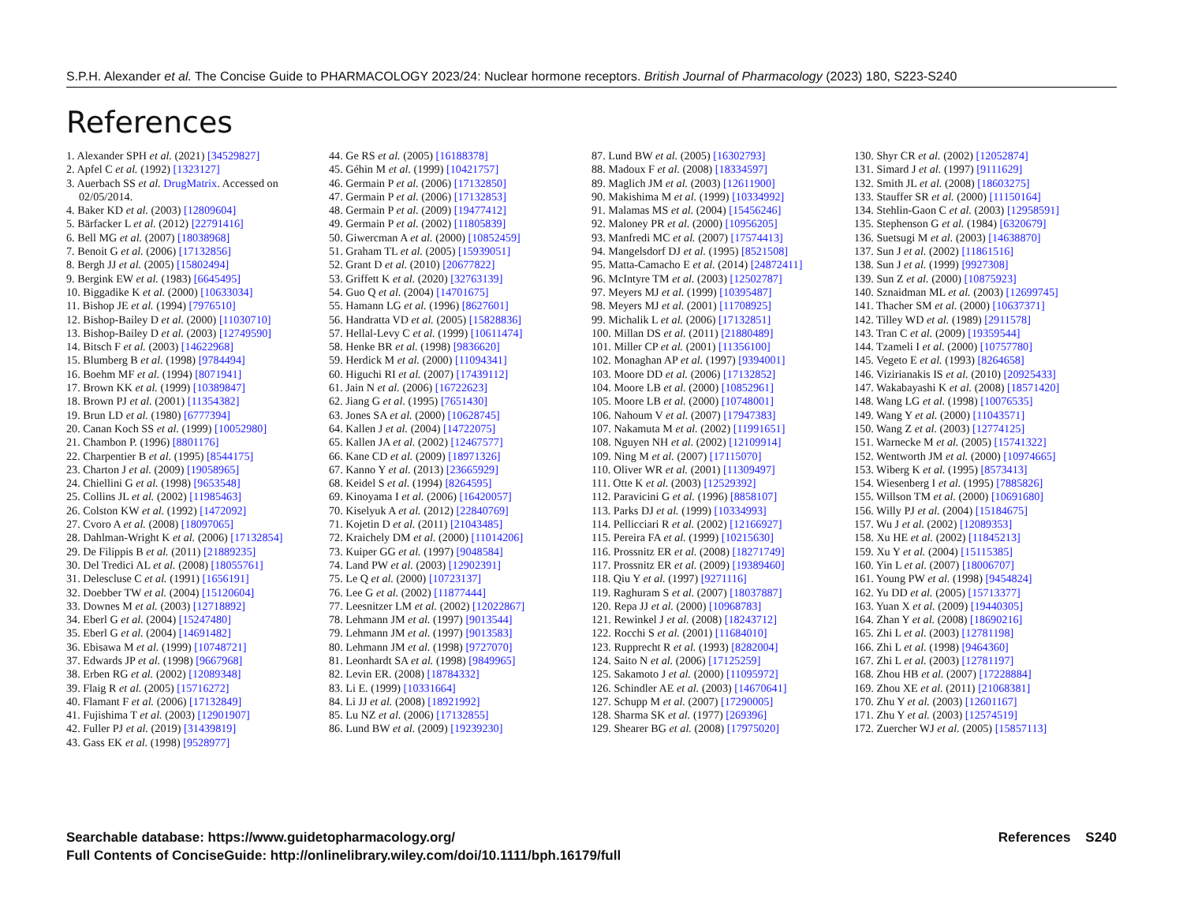S.P.H. Alexander et al. The Concise Guide to PHARMACOLOGY 2023/24: Nuclear hormone receptors. British Journal of Pharmacology (2023) 180, S223-S240
References
1. Alexander SPH et al. (2021) [34529827]
2. Apfel C et al. (1992) [1323127]
3. Auerbach SS et al. DrugMatrix. Accessed on 02/05/2014.
4. Baker KD et al. (2003) [12809604]
5. Bärfacker L et al. (2012) [22791416]
6. Bell MG et al. (2007) [18038968]
7. Benoit G et al. (2006) [17132856]
8. Bergh JJ et al. (2005) [15802494]
9. Bergink EW et al. (1983) [6645495]
10. Biggadike K et al. (2000) [10633034]
11. Bishop JE et al. (1994) [7976510]
12. Bishop-Bailey D et al. (2000) [11030710]
13. Bishop-Bailey D et al. (2003) [12749590]
14. Bitsch F et al. (2003) [14622968]
15. Blumberg B et al. (1998) [9784494]
16. Boehm MF et al. (1994) [8071941]
17. Brown KK et al. (1999) [10389847]
18. Brown PJ et al. (2001) [11354382]
19. Brun LD et al. (1980) [6777394]
20. Canan Koch SS et al. (1999) [10052980]
21. Chambon P. (1996) [8801176]
22. Charpentier B et al. (1995) [8544175]
23. Charton J et al. (2009) [19058965]
24. Chiellini G et al. (1998) [9653548]
25. Collins JL et al. (2002) [11985463]
26. Colston KW et al. (1992) [1472092]
27. Cvoro A et al. (2008) [18097065]
28. Dahlman-Wright K et al. (2006) [17132854]
29. De Filippis B et al. (2011) [21889235]
30. Del Tredici AL et al. (2008) [18055761]
31. Delescluse C et al. (1991) [1656191]
32. Doebber TW et al. (2004) [15120604]
33. Downes M et al. (2003) [12718892]
34. Eberl G et al. (2004) [15247480]
35. Eberl G et al. (2004) [14691482]
36. Ebisawa M et al. (1999) [10748721]
37. Edwards JP et al. (1998) [9667968]
38. Erben RG et al. (2002) [12089348]
39. Flaig R et al. (2005) [15716272]
40. Flamant F et al. (2006) [17132849]
41. Fujishima T et al. (2003) [12901907]
42. Fuller PJ et al. (2019) [31439819]
43. Gass EK et al. (1998) [9528977]
44. Ge RS et al. (2005) [16188378]
45. Géhin M et al. (1999) [10421757]
46. Germain P et al. (2006) [17132850]
47. Germain P et al. (2006) [17132853]
48. Germain P et al. (2009) [19477412]
49. Germain P et al. (2002) [11805839]
50. Giwercman A et al. (2000) [10852459]
51. Graham TL et al. (2005) [15939051]
52. Grant D et al. (2010) [20677822]
53. Griffett K et al. (2020) [32763139]
54. Guo Q et al. (2004) [14701675]
55. Hamann LG et al. (1996) [8627601]
56. Handratta VD et al. (2005) [15828836]
57. Hellal-Levy C et al. (1999) [10611474]
58. Henke BR et al. (1998) [9836620]
59. Herdick M et al. (2000) [11094341]
60. Higuchi RI et al. (2007) [17439112]
61. Jain N et al. (2006) [16722623]
62. Jiang G et al. (1995) [7651430]
63. Jones SA et al. (2000) [10628745]
64. Kallen J et al. (2004) [14722075]
65. Kallen JA et al. (2002) [12467577]
66. Kane CD et al. (2009) [18971326]
67. Kanno Y et al. (2013) [23665929]
68. Keidel S et al. (1994) [8264595]
69. Kinoyama I et al. (2006) [16420057]
70. Kiselyuk A et al. (2012) [22840769]
71. Kojetin D et al. (2011) [21043485]
72. Kraichely DM et al. (2000) [11014206]
73. Kuiper GG et al. (1997) [9048584]
74. Land PW et al. (2003) [12902391]
75. Le Q et al. (2000) [10723137]
76. Lee G et al. (2002) [11877444]
77. Leesnitzer LM et al. (2002) [12022867]
78. Lehmann JM et al. (1997) [9013544]
79. Lehmann JM et al. (1997) [9013583]
80. Lehmann JM et al. (1998) [9727070]
81. Leonhardt SA et al. (1998) [9849965]
82. Levin ER. (2008) [18784332]
83. Li E. (1999) [10331664]
84. Li JJ et al. (2008) [18921992]
85. Lu NZ et al. (2006) [17132855]
86. Lund BW et al. (2009) [19239230]
87. Lund BW et al. (2005) [16302793]
88. Madoux F et al. (2008) [18334597]
89. Maglich JM et al. (2003) [12611900]
90. Makishima M et al. (1999) [10334992]
91. Malamas MS et al. (2004) [15456246]
92. Maloney PR et al. (2000) [10956205]
93. Manfredi MC et al. (2007) [17574413]
94. Mangelsdorf DJ et al. (1995) [8521508]
95. Matta-Camacho E et al. (2014) [24872411]
96. McIntyre TM et al. (2003) [12502787]
97. Meyers MJ et al. (1999) [10395487]
98. Meyers MJ et al. (2001) [11708925]
99. Michalik L et al. (2006) [17132851]
100. Millan DS et al. (2011) [21880489]
101. Miller CP et al. (2001) [11356100]
102. Monaghan AP et al. (1997) [9394001]
103. Moore DD et al. (2006) [17132852]
104. Moore LB et al. (2000) [10852961]
105. Moore LB et al. (2000) [10748001]
106. Nahoum V et al. (2007) [17947383]
107. Nakamuta M et al. (2002) [11991651]
108. Nguyen NH et al. (2002) [12109914]
109. Ning M et al. (2007) [17115070]
110. Oliver WR et al. (2001) [11309497]
111. Otte K et al. (2003) [12529392]
112. Paravicini G et al. (1996) [8858107]
113. Parks DJ et al. (1999) [10334993]
114. Pellicciari R et al. (2002) [12166927]
115. Pereira FA et al. (1999) [10215630]
116. Prossnitz ER et al. (2008) [18271749]
117. Prossnitz ER et al. (2009) [19389460]
118. Qiu Y et al. (1997) [9271116]
119. Raghuram S et al. (2007) [18037887]
120. Repa JJ et al. (2000) [10968783]
121. Rewinkel J et al. (2008) [18243712]
122. Rocchi S et al. (2001) [11684010]
123. Rupprecht R et al. (1993) [8282004]
124. Saito N et al. (2006) [17125259]
125. Sakamoto J et al. (2000) [11095972]
126. Schindler AE et al. (2003) [14670641]
127. Schupp M et al. (2007) [17290005]
128. Sharma SK et al. (1977) [269396]
129. Shearer BG et al. (2008) [17975020]
130. Shyr CR et al. (2002) [12052874]
131. Simard J et al. (1997) [9111629]
132. Smith JL et al. (2008) [18603275]
133. Stauffer SR et al. (2000) [11150164]
134. Stehlin-Gaon C et al. (2003) [12958591]
135. Stephenson G et al. (1984) [6320679]
136. Suetsugi M et al. (2003) [14638870]
137. Sun J et al. (2002) [11861516]
138. Sun J et al. (1999) [9927308]
139. Sun Z et al. (2000) [10875923]
140. Sznaidman ML et al. (2003) [12699745]
141. Thacher SM et al. (2000) [10637371]
142. Tilley WD et al. (1989) [2911578]
143. Tran C et al. (2009) [19359544]
144. Tzameli I et al. (2000) [10757780]
145. Vegeto E et al. (1993) [8264658]
146. Vizirianakis IS et al. (2010) [20925433]
147. Wakabayashi K et al. (2008) [18571420]
148. Wang LG et al. (1998) [10076535]
149. Wang Y et al. (2000) [11043571]
150. Wang Z et al. (2003) [12774125]
151. Warnecke M et al. (2005) [15741322]
152. Wentworth JM et al. (2000) [10974665]
153. Wiberg K et al. (1995) [8573413]
154. Wiesenberg I et al. (1995) [7885826]
155. Willson TM et al. (2000) [10691680]
156. Willy PJ et al. (2004) [15184675]
157. Wu J et al. (2002) [12089353]
158. Xu HE et al. (2002) [11845213]
159. Xu Y et al. (2004) [15115385]
160. Yin L et al. (2007) [18006707]
161. Young PW et al. (1998) [9454824]
162. Yu DD et al. (2005) [15713377]
163. Yuan X et al. (2009) [19440305]
164. Zhan Y et al. (2008) [18690216]
165. Zhi L et al. (2003) [12781198]
166. Zhi L et al. (1998) [9464360]
167. Zhi L et al. (2003) [12781197]
168. Zhou HB et al. (2007) [17228884]
169. Zhou XE et al. (2011) [21068381]
170. Zhu Y et al. (2003) [12601167]
171. Zhu Y et al. (2003) [12574519]
172. Zuercher WJ et al. (2005) [15857113]
Searchable database: https://www.guidetopharmacology.org/
Full Contents of ConciseGuide: http://onlinelibrary.wiley.com/doi/10.1111/bph.16179/full
References S240